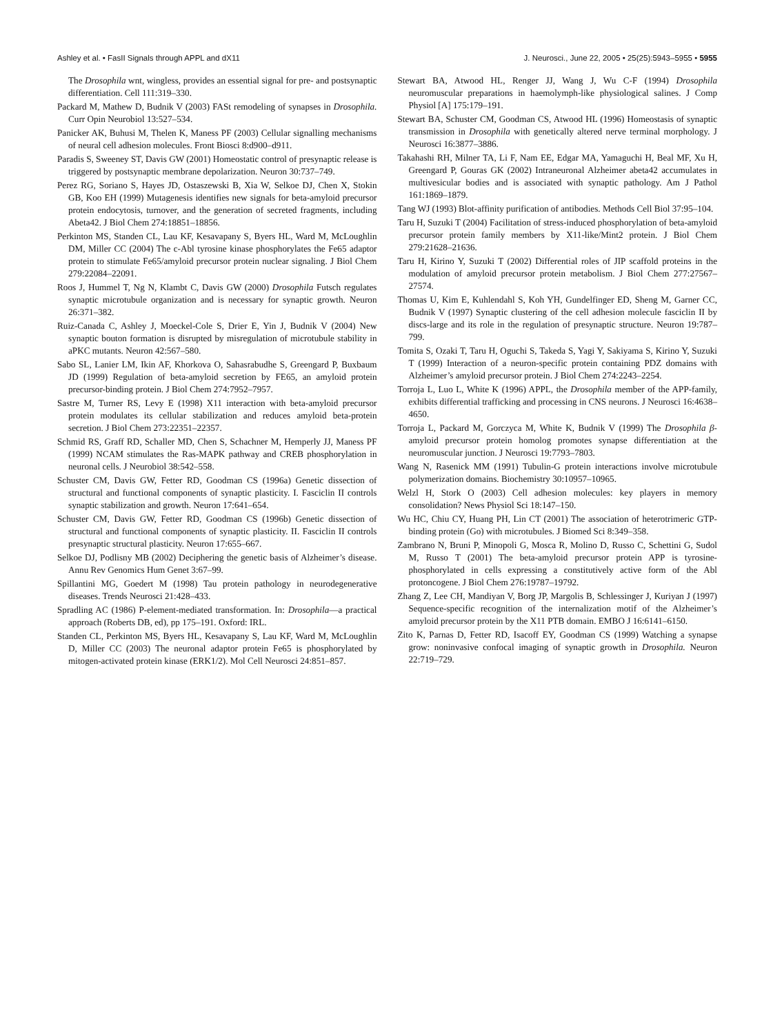Ashley et al. • FasII Signals through APPL and dX11 J. Neurosci., June 22, 2005 • 25(25):5943–5955 • 5955
The Drosophila wnt, wingless, provides an essential signal for pre- and postsynaptic differentiation. Cell 111:319–330.
Packard M, Mathew D, Budnik V (2003) FASt remodeling of synapses in Drosophila. Curr Opin Neurobiol 13:527–534.
Panicker AK, Buhusi M, Thelen K, Maness PF (2003) Cellular signalling mechanisms of neural cell adhesion molecules. Front Biosci 8:d900–d911.
Paradis S, Sweeney ST, Davis GW (2001) Homeostatic control of presynaptic release is triggered by postsynaptic membrane depolarization. Neuron 30:737–749.
Perez RG, Soriano S, Hayes JD, Ostaszewski B, Xia W, Selkoe DJ, Chen X, Stokin GB, Koo EH (1999) Mutagenesis identifies new signals for beta-amyloid precursor protein endocytosis, turnover, and the generation of secreted fragments, including Abeta42. J Biol Chem 274:18851–18856.
Perkinton MS, Standen CL, Lau KF, Kesavapany S, Byers HL, Ward M, McLoughlin DM, Miller CC (2004) The c-Abl tyrosine kinase phosphorylates the Fe65 adaptor protein to stimulate Fe65/amyloid precursor protein nuclear signaling. J Biol Chem 279:22084–22091.
Roos J, Hummel T, Ng N, Klambt C, Davis GW (2000) Drosophila Futsch regulates synaptic microtubule organization and is necessary for synaptic growth. Neuron 26:371–382.
Ruiz-Canada C, Ashley J, Moeckel-Cole S, Drier E, Yin J, Budnik V (2004) New synaptic bouton formation is disrupted by misregulation of microtubule stability in aPKC mutants. Neuron 42:567–580.
Sabo SL, Lanier LM, Ikin AF, Khorkova O, Sahasrabudhe S, Greengard P, Buxbaum JD (1999) Regulation of beta-amyloid secretion by FE65, an amyloid protein precursor-binding protein. J Biol Chem 274:7952–7957.
Sastre M, Turner RS, Levy E (1998) X11 interaction with beta-amyloid precursor protein modulates its cellular stabilization and reduces amyloid beta-protein secretion. J Biol Chem 273:22351–22357.
Schmid RS, Graff RD, Schaller MD, Chen S, Schachner M, Hemperly JJ, Maness PF (1999) NCAM stimulates the Ras-MAPK pathway and CREB phosphorylation in neuronal cells. J Neurobiol 38:542–558.
Schuster CM, Davis GW, Fetter RD, Goodman CS (1996a) Genetic dissection of structural and functional components of synaptic plasticity. I. Fasciclin II controls synaptic stabilization and growth. Neuron 17:641–654.
Schuster CM, Davis GW, Fetter RD, Goodman CS (1996b) Genetic dissection of structural and functional components of synaptic plasticity. II. Fasciclin II controls presynaptic structural plasticity. Neuron 17:655–667.
Selkoe DJ, Podlisny MB (2002) Deciphering the genetic basis of Alzheimer’s disease. Annu Rev Genomics Hum Genet 3:67–99.
Spillantini MG, Goedert M (1998) Tau protein pathology in neurodegenerative diseases. Trends Neurosci 21:428–433.
Spradling AC (1986) P-element-mediated transformation. In: Drosophila—a practical approach (Roberts DB, ed), pp 175–191. Oxford: IRL.
Standen CL, Perkinton MS, Byers HL, Kesavapany S, Lau KF, Ward M, McLoughlin D, Miller CC (2003) The neuronal adaptor protein Fe65 is phosphorylated by mitogen-activated protein kinase (ERK1/2). Mol Cell Neurosci 24:851–857.
Stewart BA, Atwood HL, Renger JJ, Wang J, Wu C-F (1994) Drosophila neuromuscular preparations in haemolymph-like physiological salines. J Comp Physiol [A] 175:179–191.
Stewart BA, Schuster CM, Goodman CS, Atwood HL (1996) Homeostasis of synaptic transmission in Drosophila with genetically altered nerve terminal morphology. J Neurosci 16:3877–3886.
Takahashi RH, Milner TA, Li F, Nam EE, Edgar MA, Yamaguchi H, Beal MF, Xu H, Greengard P, Gouras GK (2002) Intraneuronal Alzheimer abeta42 accumulates in multivesicular bodies and is associated with synaptic pathology. Am J Pathol 161:1869–1879.
Tang WJ (1993) Blot-affinity purification of antibodies. Methods Cell Biol 37:95–104.
Taru H, Suzuki T (2004) Facilitation of stress-induced phosphorylation of beta-amyloid precursor protein family members by X11-like/Mint2 protein. J Biol Chem 279:21628–21636.
Taru H, Kirino Y, Suzuki T (2002) Differential roles of JIP scaffold proteins in the modulation of amyloid precursor protein metabolism. J Biol Chem 277:27567–27574.
Thomas U, Kim E, Kuhlendahl S, Koh YH, Gundelfinger ED, Sheng M, Garner CC, Budnik V (1997) Synaptic clustering of the cell adhesion molecule fasciclin II by discs-large and its role in the regulation of presynaptic structure. Neuron 19:787–799.
Tomita S, Ozaki T, Taru H, Oguchi S, Takeda S, Yagi Y, Sakiyama S, Kirino Y, Suzuki T (1999) Interaction of a neuron-specific protein containing PDZ domains with Alzheimer’s amyloid precursor protein. J Biol Chem 274:2243–2254.
Torroja L, Luo L, White K (1996) APPL, the Drosophila member of the APP-family, exhibits differential trafficking and processing in CNS neurons. J Neurosci 16:4638–4650.
Torroja L, Packard M, Gorczyca M, White K, Budnik V (1999) The Drosophila β-amyloid precursor protein homolog promotes synapse differentiation at the neuromuscular junction. J Neurosci 19:7793–7803.
Wang N, Rasenick MM (1991) Tubulin-G protein interactions involve microtubule polymerization domains. Biochemistry 30:10957–10965.
Welzl H, Stork O (2003) Cell adhesion molecules: key players in memory consolidation? News Physiol Sci 18:147–150.
Wu HC, Chiu CY, Huang PH, Lin CT (2001) The association of heterotrimeric GTP-binding protein (Go) with microtubules. J Biomed Sci 8:349–358.
Zambrano N, Bruni P, Minopoli G, Mosca R, Molino D, Russo C, Schettini G, Sudol M, Russo T (2001) The beta-amyloid precursor protein APP is tyrosine-phosphorylated in cells expressing a constitutively active form of the Abl protoncogene. J Biol Chem 276:19787–19792.
Zhang Z, Lee CH, Mandiyan V, Borg JP, Margolis B, Schlessinger J, Kuriyan J (1997) Sequence-specific recognition of the internalization motif of the Alzheimer’s amyloid precursor protein by the X11 PTB domain. EMBO J 16:6141–6150.
Zito K, Parnas D, Fetter RD, Isacoff EY, Goodman CS (1999) Watching a synapse grow: noninvasive confocal imaging of synaptic growth in Drosophila. Neuron 22:719–729.